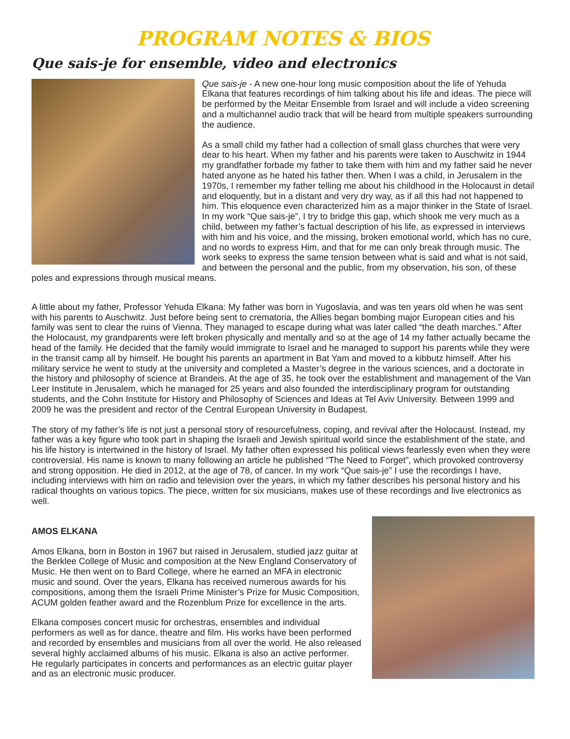PROGRAM NOTES & BIOS
Que sais-je for ensemble, video and electronics
Que sais-je - A new one-hour long music composition about the life of Yehuda Elkana that features recordings of him talking about his life and ideas. The piece will be performed by the Meitar Ensemble from Israel and will include a video screening and a multichannel audio track that will be heard from multiple speakers surrounding the audience.
As a small child my father had a collection of small glass churches that were very dear to his heart. When my father and his parents were taken to Auschwitz in 1944 my grandfather forbade my father to take them with him and my father said he never hated anyone as he hated his father then. When I was a child, in Jerusalem in the 1970s, I remember my father telling me about his childhood in the Holocaust in detail and eloquently, but in a distant and very dry way, as if all this had not happened to him. This eloquence even characterized him as a major thinker in the State of Israel. In my work “Que sais-je”, I try to bridge this gap, which shook me very much as a child, between my father’s factual description of his life, as expressed in interviews with him and his voice, and the missing, broken emotional world, which has no cure, and no words to express Him, and that for me can only break through music. The work seeks to express the same tension between what is said and what is not said, and between the personal and the public, from my observation, his son, of these poles and expressions through musical means.
A little about my father, Professor Yehuda Elkana: My father was born in Yugoslavia, and was ten years old when he was sent with his parents to Auschwitz. Just before being sent to crematoria, the Allies began bombing major European cities and his family was sent to clear the ruins of Vienna. They managed to escape during what was later called “the death marches.” After the Holocaust, my grandparents were left broken physically and mentally and so at the age of 14 my father actually became the head of the family. He decided that the family would immigrate to Israel and he managed to support his parents while they were in the transit camp all by himself. He bought his parents an apartment in Bat Yam and moved to a kibbutz himself. After his military service he went to study at the university and completed a Master’s degree in the various sciences, and a doctorate in the history and philosophy of science at Brandeis. At the age of 35, he took over the establishment and management of the Van Leer Institute in Jerusalem, which he managed for 25 years and also founded the interdisciplinary program for outstanding students, and the Cohn Institute for History and Philosophy of Sciences and Ideas at Tel Aviv University. Between 1999 and 2009 he was the president and rector of the Central European University in Budapest.
The story of my father’s life is not just a personal story of resourcefulness, coping, and revival after the Holocaust. Instead, my father was a key figure who took part in shaping the Israeli and Jewish spiritual world since the establishment of the state, and his life history is intertwined in the history of Israel. My father often expressed his political views fearlessly even when they were controversial. His name is known to many following an article he published “The Need to Forget”, which provoked controversy and strong opposition. He died in 2012, at the age of 78, of cancer. In my work “Que sais-je” I use the recordings I have, including interviews with him on radio and television over the years, in which my father describes his personal history and his radical thoughts on various topics. The piece, written for six musicians, makes use of these recordings and live electronics as well.
AMOS ELKANA
Amos Elkana, born in Boston in 1967 but raised in Jerusalem, studied jazz guitar at the Berklee College of Music and composition at the New England Conservatory of Music. He then went on to Bard College, where he earned an MFA in electronic music and sound. Over the years, Elkana has received numerous awards for his compositions, among them the Israeli Prime Minister’s Prize for Music Composition, ACUM golden feather award and the Rozenblum Prize for excellence in the arts.
Elkana composes concert music for orchestras, ensembles and individual performers as well as for dance, theatre and film. His works have been performed and recorded by ensembles and musicians from all over the world. He also released several highly acclaimed albums of his music. Elkana is also an active performer. He regularly participates in concerts and performances as an electric guitar player and as an electronic music producer.